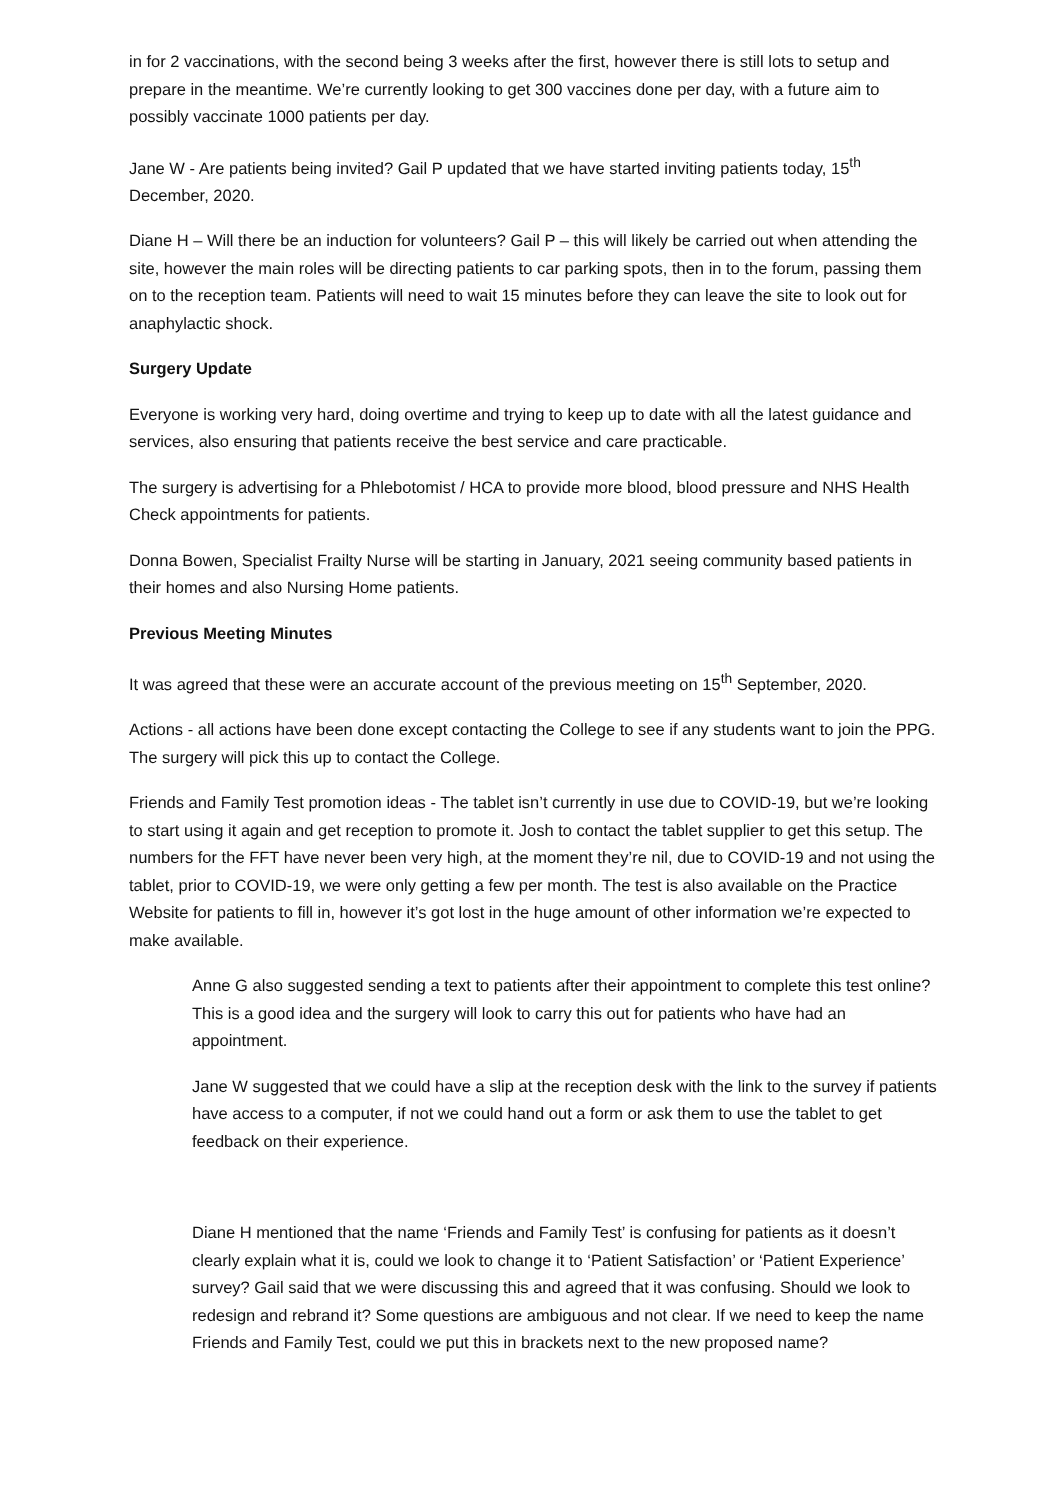in for 2 vaccinations, with the second being 3 weeks after the first, however there is still lots to setup and prepare in the meantime. We’re currently looking to get 300 vaccines done per day, with a future aim to possibly vaccinate 1000 patients per day.
Jane W - Are patients being invited? Gail P updated that we have started inviting patients today, 15<sup>th</sup> December, 2020.
Diane H – Will there be an induction for volunteers? Gail P – this will likely be carried out when attending the site, however the main roles will be directing patients to car parking spots, then in to the forum, passing them on to the reception team. Patients will need to wait 15 minutes before they can leave the site to look out for anaphylactic shock.
Surgery Update
Everyone is working very hard, doing overtime and trying to keep up to date with all the latest guidance and services, also ensuring that patients receive the best service and care practicable.
The surgery is advertising for a Phlebotomist / HCA to provide more blood, blood pressure and NHS Health Check appointments for patients.
Donna Bowen, Specialist Frailty Nurse will be starting in January, 2021 seeing community based patients in their homes and also Nursing Home patients.
Previous Meeting Minutes
It was agreed that these were an accurate account of the previous meeting on 15<sup>th</sup> September, 2020.
Actions - all actions have been done except contacting the College to see if any students want to join the PPG. The surgery will pick this up to contact the College.
Friends and Family Test promotion ideas - The tablet isn’t currently in use due to COVID-19, but we’re looking to start using it again and get reception to promote it. Josh to contact the tablet supplier to get this setup. The numbers for the FFT have never been very high, at the moment they’re nil, due to COVID-19 and not using the tablet, prior to COVID-19, we were only getting a few per month. The test is also available on the Practice Website for patients to fill in, however it’s got lost in the huge amount of other information we’re expected to make available.
Anne G also suggested sending a text to patients after their appointment to complete this test online? This is a good idea and the surgery will look to carry this out for patients who have had an appointment.
Jane W suggested that we could have a slip at the reception desk with the link to the survey if patients have access to a computer, if not we could hand out a form or ask them to use the tablet to get feedback on their experience.
Diane H mentioned that the name ‘Friends and Family Test’ is confusing for patients as it doesn’t clearly explain what it is, could we look to change it to ‘Patient Satisfaction’ or ‘Patient Experience’ survey? Gail said that we were discussing this and agreed that it was confusing. Should we look to redesign and rebrand it? Some questions are ambiguous and not clear. If we need to keep the name Friends and Family Test, could we put this in brackets next to the new proposed name?